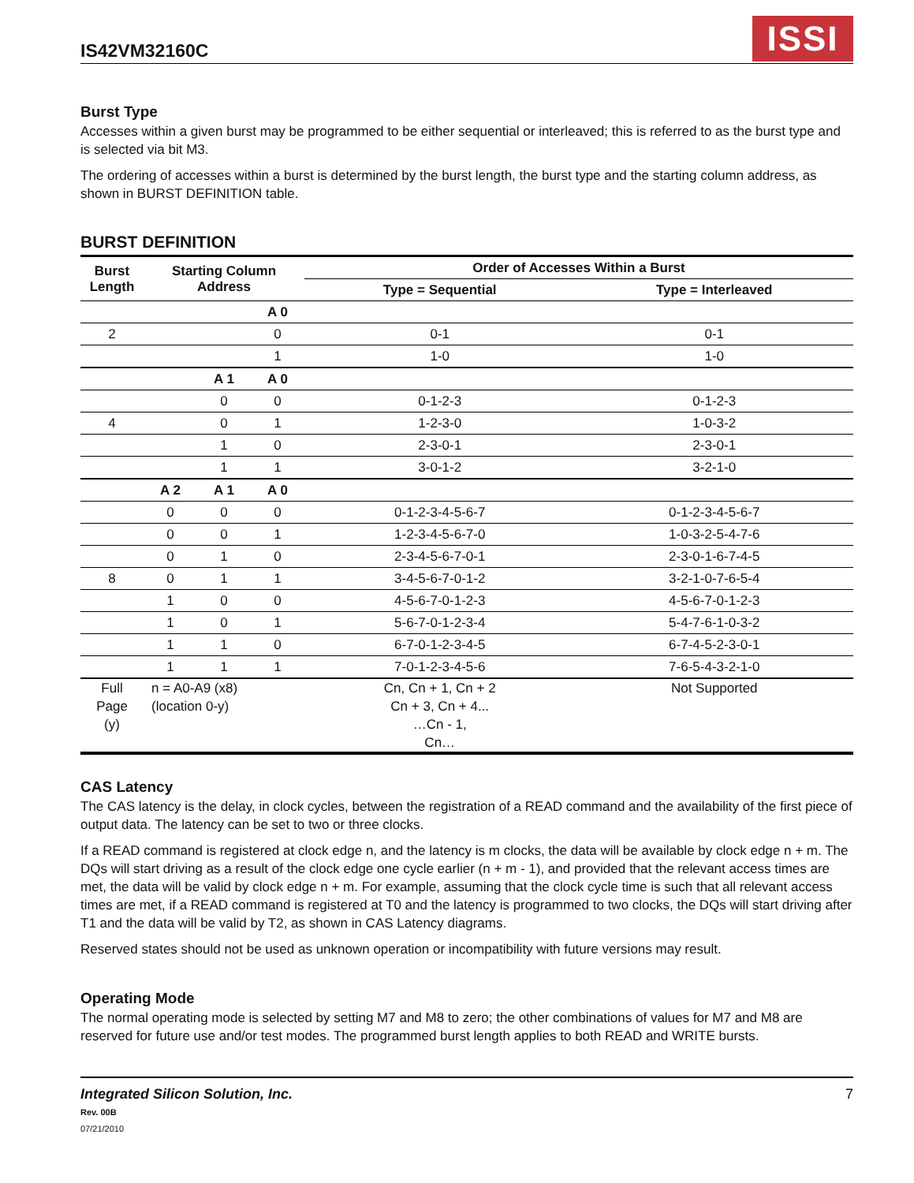IS42VM32160C
ISSI
Burst Type
Accesses within a given burst may be programmed to be either sequential or interleaved; this is referred to as the burst type and is selected via bit M3.
The ordering of accesses within a burst is determined by the burst length, the burst type and the starting column address, as shown in BURST DEFINITION table.
BURST DEFINITION
| Burst Length | Starting Column Address | | | Order of Accesses Within a Burst | |
| --- | --- | --- | --- | --- | --- |
| | | | | Type = Sequential | Type = Interleaved |
| | | | A 0 | | |
| 2 | | | 0 | 0-1 | 0-1 |
| | | | 1 | 1-0 | 1-0 |
| | | A 1 | A 0 | | |
| | | 0 | 0 | 0-1-2-3 | 0-1-2-3 |
| 4 | | 0 | 1 | 1-2-3-0 | 1-0-3-2 |
| | | 1 | 0 | 2-3-0-1 | 2-3-0-1 |
| | | 1 | 1 | 3-0-1-2 | 3-2-1-0 |
| | A 2 | A 1 | A 0 | | |
| | 0 | 0 | 0 | 0-1-2-3-4-5-6-7 | 0-1-2-3-4-5-6-7 |
| | 0 | 0 | 1 | 1-2-3-4-5-6-7-0 | 1-0-3-2-5-4-7-6 |
| | 0 | 1 | 0 | 2-3-4-5-6-7-0-1 | 2-3-0-1-6-7-4-5 |
| 8 | 0 | 1 | 1 | 3-4-5-6-7-0-1-2 | 3-2-1-0-7-6-5-4 |
| | 1 | 0 | 0 | 4-5-6-7-0-1-2-3 | 4-5-6-7-0-1-2-3 |
| | 1 | 0 | 1 | 5-6-7-0-1-2-3-4 | 5-4-7-6-1-0-3-2 |
| | 1 | 1 | 0 | 6-7-0-1-2-3-4-5 | 6-7-4-5-2-3-0-1 |
| | 1 | 1 | 1 | 7-0-1-2-3-4-5-6 | 7-6-5-4-3-2-1-0 |
| Full Page (y) | n = A0-A9 (x8) (location 0-y) | | | Cn, Cn + 1, Cn + 2 Cn + 3, Cn + 4... …Cn - 1, Cn… | Not Supported |
CAS Latency
The CAS latency is the delay, in clock cycles, between the registration of a READ command and the availability of the first piece of output data. The latency can be set to two or three clocks.
If a READ command is registered at clock edge n, and the latency is m clocks, the data will be available by clock edge n + m. The DQs will start driving as a result of the clock edge one cycle earlier (n + m - 1), and provided that the relevant access times are met, the data will be valid by clock edge n + m. For example, assuming that the clock cycle time is such that all relevant access times are met, if a READ command is registered at T0 and the latency is programmed to two clocks, the DQs will start driving after T1 and the data will be valid by T2, as shown in CAS Latency diagrams.
Reserved states should not be used as unknown operation or incompatibility with future versions may result.
Operating Mode
The normal operating mode is selected by setting M7 and M8 to zero; the other combinations of values for M7 and M8 are reserved for future use and/or test modes. The programmed burst length applies to both READ and WRITE bursts.
Integrated Silicon Solution, Inc.
Rev. 00B
07/21/2010
7